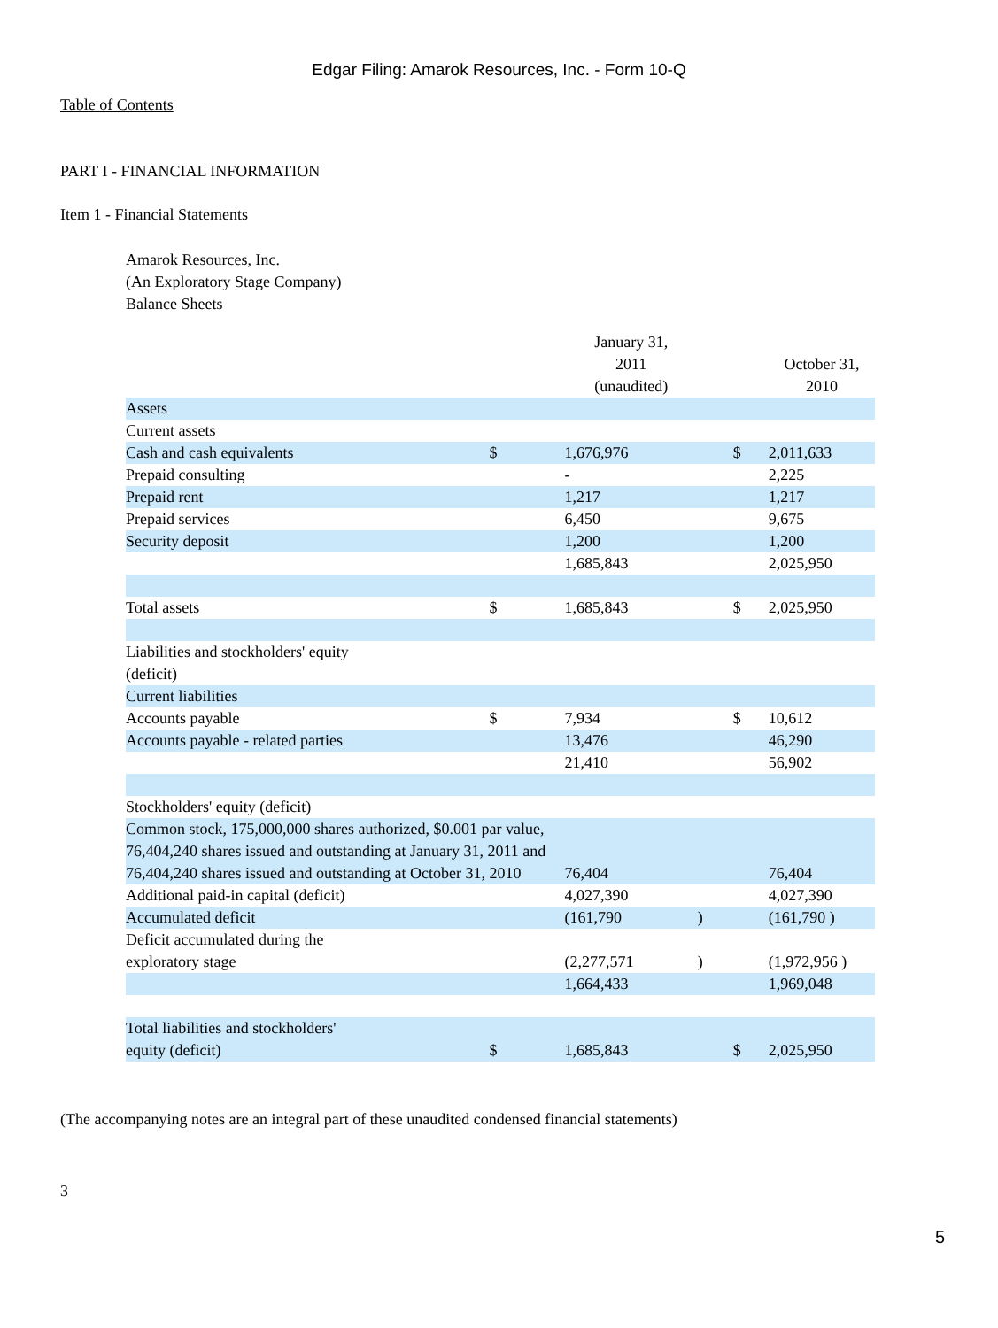Edgar Filing: Amarok Resources, Inc. - Form 10-Q
Table of Contents
PART I - FINANCIAL INFORMATION
Item 1 - Financial Statements
Amarok Resources, Inc.
(An Exploratory Stage Company)
Balance Sheets
| | | January 31, 2011 (unaudited) | | | October 31, 2010 |
| Assets | | | | | |
| Current assets | | | | | |
| Cash and cash equivalents | $ | 1,676,976 | | $ | 2,011,633 |
| Prepaid consulting | | - | | | 2,225 |
| Prepaid rent | | 1,217 | | | 1,217 |
| Prepaid services | | 6,450 | | | 9,675 |
| Security deposit | | 1,200 | | | 1,200 |
| | | 1,685,843 | | | 2,025,950 |
| Total assets | $ | 1,685,843 | | $ | 2,025,950 |
| Liabilities and stockholders' equity (deficit) | | | | | |
| Current liabilities | | | | | |
| Accounts payable | $ | 7,934 | | $ | 10,612 |
| Accounts payable - related parties | | 13,476 | | | 46,290 |
| | | 21,410 | | | 56,902 |
| Stockholders' equity (deficit) | | | | | |
| Common stock, 175,000,000 shares authorized, $0.001 par value, 76,404,240 shares issued and outstanding at January 31, 2011 and 76,404,240 shares issued and outstanding at October 31, 2010 | | 76,404 | | | 76,404 |
| Additional paid-in capital (deficit) | | 4,027,390 | | | 4,027,390 |
| Accumulated deficit | | (161,790 | ) | | (161,790 ) |
| Deficit accumulated during the exploratory stage | | (2,277,571 | ) | | (1,972,956 ) |
| | | 1,664,433 | | | 1,969,048 |
| Total liabilities and stockholders' equity (deficit) | $ | 1,685,843 | | $ | 2,025,950 |
(The accompanying notes are an integral part of these unaudited condensed financial statements)
3
5